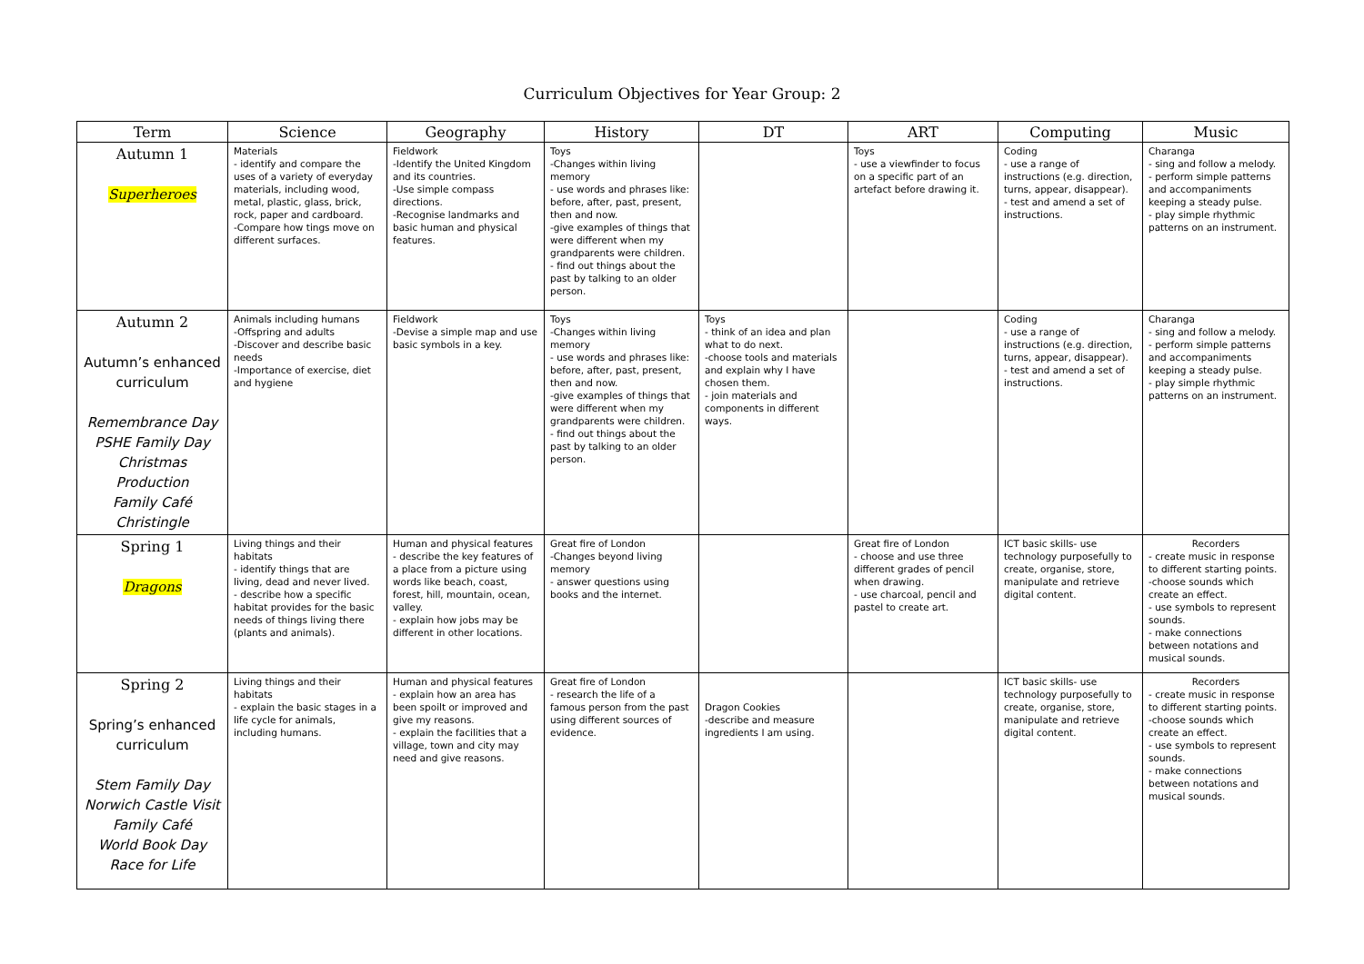Curriculum Objectives for Year Group: 2
| Term | Science | Geography | History | DT | ART | Computing | Music |
| --- | --- | --- | --- | --- | --- | --- | --- |
| Autumn 1 Superheroes | Materials - identify and compare the uses of a variety of everyday materials, including wood, metal, plastic, glass, brick, rock, paper and cardboard. -Compare how tings move on different surfaces. | Fieldwork -Identify the United Kingdom and its countries. -Use simple compass directions. -Recognise landmarks and basic human and physical features. | Toys -Changes within living memory - use words and phrases like: before, after, past, present, then and now. -give examples of things that were different when my grandparents were children. - find out things about the past by talking to an older person. | | Toys - use a viewfinder to focus on a specific part of an artefact before drawing it. | Coding - use a range of instructions (e.g. direction, turns, appear, disappear). - test and amend a set of instructions. | Charanga - sing and follow a melody. - perform simple patterns and accompaniments keeping a steady pulse. - play simple rhythmic patterns on an instrument. |
| Autumn 2 Autumn’s enhanced curriculum Remembrance Day PSHE Family Day Christmas Production Family Café Christingle | Animals including humans -Offspring and adults -Discover and describe basic needs -Importance of exercise, diet and hygiene | Fieldwork -Devise a simple map and use basic symbols in a key. | Toys -Changes within living memory - use words and phrases like: before, after, past, present, then and now. -give examples of things that were different when my grandparents were children. - find out things about the past by talking to an older person. | Toys - think of an idea and plan what to do next. -choose tools and materials and explain why I have chosen them. - join materials and components in different ways. | | Coding - use a range of instructions (e.g. direction, turns, appear, disappear). - test and amend a set of instructions. | Charanga - sing and follow a melody. - perform simple patterns and accompaniments keeping a steady pulse. - play simple rhythmic patterns on an instrument. |
| Spring 1 Dragons | Living things and their habitats - identify things that are living, dead and never lived. - describe how a specific habitat provides for the basic needs of things living there (plants and animals). | Human and physical features - describe the key features of a place from a picture using words like beach, coast, forest, hill, mountain, ocean, valley. - explain how jobs may be different in other locations. | Great fire of London -Changes beyond living memory - answer questions using books and the internet. | | Great fire of London - choose and use three different grades of pencil when drawing. - use charcoal, pencil and pastel to create art. | ICT basic skills- use technology purposefully to create, organise, store, manipulate and retrieve digital content. | Recorders - create music in response to different starting points. -choose sounds which create an effect. - use symbols to represent sounds. - make connections between notations and musical sounds. |
| Spring 2 Spring’s enhanced curriculum Stem Family Day Norwich Castle Visit Family Café World Book Day Race for Life | Living things and their habitats - explain the basic stages in a life cycle for animals, including humans. | Human and physical features - explain how an area has been spoilt or improved and give my reasons. - explain the facilities that a village, town and city may need and give reasons. | Great fire of London - research the life of a famous person from the past using different sources of evidence. | Dragon Cookies -describe and measure ingredients I am using. | | ICT basic skills- use technology purposefully to create, organise, store, manipulate and retrieve digital content. | Recorders - create music in response to different starting points. -choose sounds which create an effect. - use symbols to represent sounds. - make connections between notations and musical sounds. |